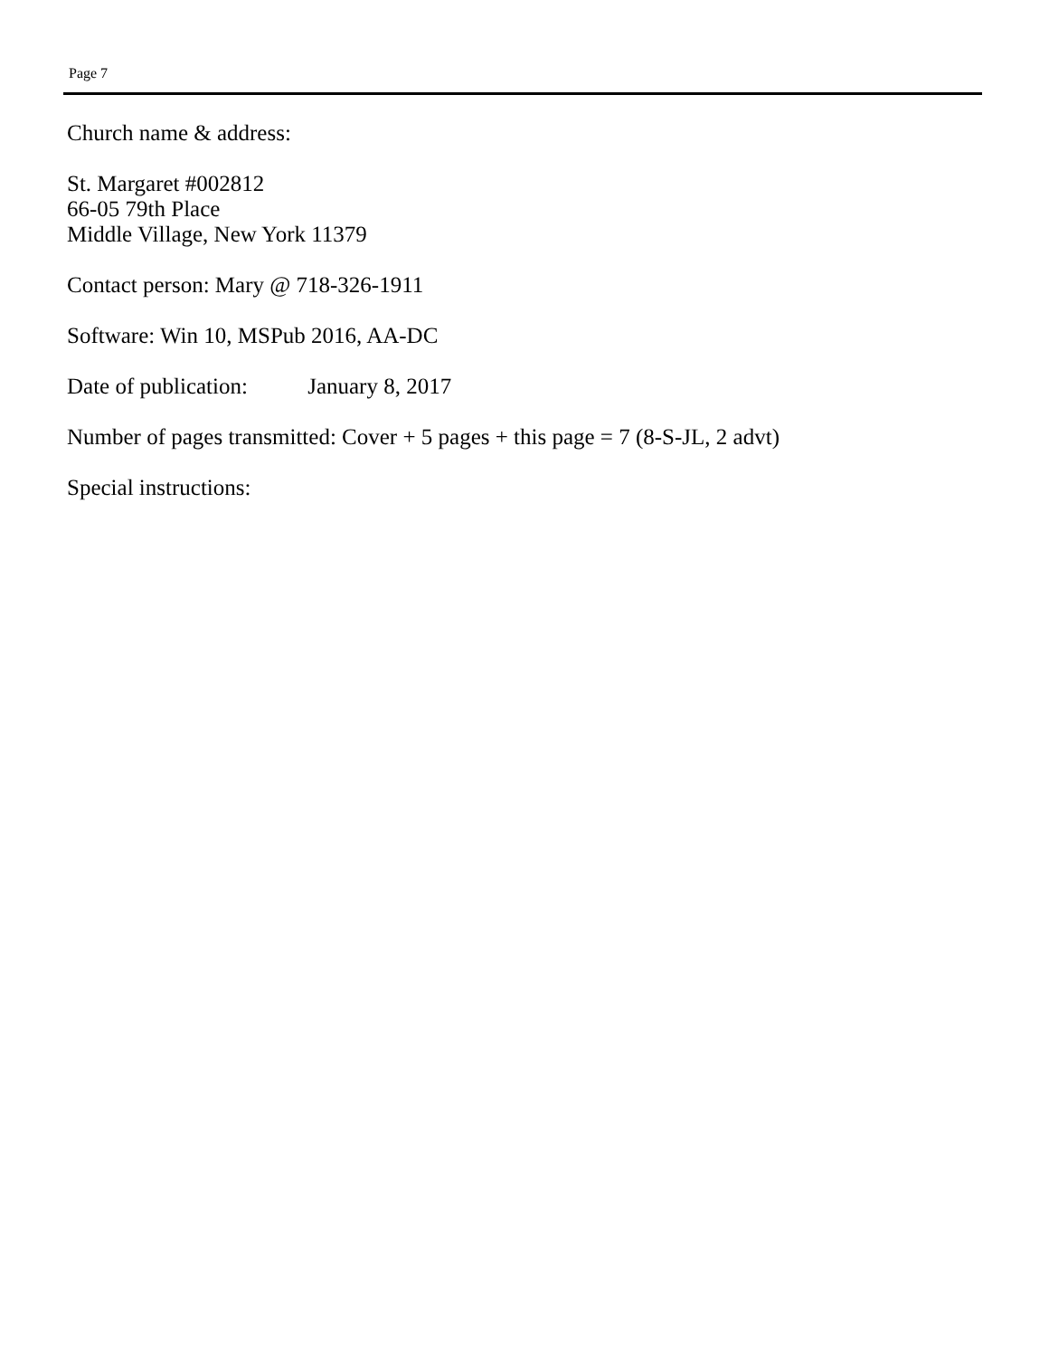Page 7
Church name & address:
St. Margaret #002812
66-05 79th Place
Middle Village, New York 11379
Contact person: Mary @ 718-326-1911
Software: Win 10, MSPub 2016, AA-DC
Date of publication: January 8, 2017
Number of pages transmitted: Cover + 5 pages + this page = 7 (8-S-JL, 2 advt)
Special instructions: